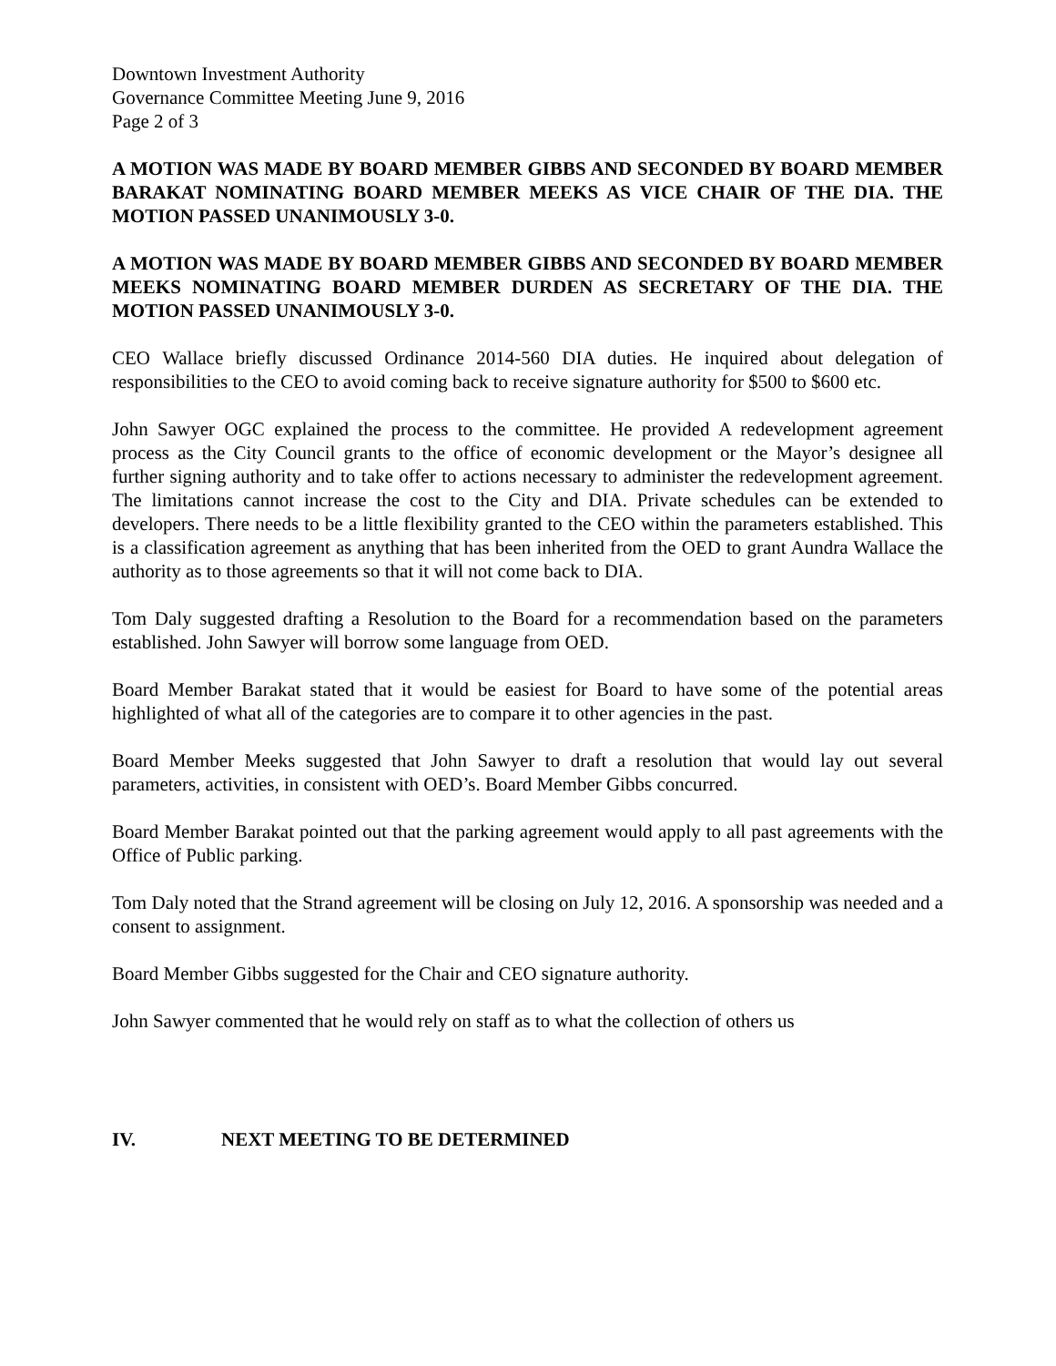Downtown Investment Authority
Governance Committee Meeting June 9, 2016
Page 2 of 3
A MOTION WAS MADE BY BOARD MEMBER GIBBS AND SECONDED BY BOARD MEMBER BARAKAT NOMINATING BOARD MEMBER MEEKS AS VICE CHAIR OF THE DIA. THE MOTION PASSED UNANIMOUSLY 3-0.
A MOTION WAS MADE BY BOARD MEMBER GIBBS AND SECONDED BY BOARD MEMBER MEEKS NOMINATING BOARD MEMBER DURDEN AS SECRETARY OF THE DIA. THE MOTION PASSED UNANIMOUSLY 3-0.
CEO Wallace briefly discussed Ordinance 2014-560 DIA duties. He inquired about delegation of responsibilities to the CEO to avoid coming back to receive signature authority for $500 to $600 etc.
John Sawyer OGC explained the process to the committee. He provided A redevelopment agreement process as the City Council grants to the office of economic development or the Mayor’s designee all further signing authority and to take offer to actions necessary to administer the redevelopment agreement. The limitations cannot increase the cost to the City and DIA. Private schedules can be extended to developers. There needs to be a little flexibility granted to the CEO within the parameters established. This is a classification agreement as anything that has been inherited from the OED to grant Aundra Wallace the authority as to those agreements so that it will not come back to DIA.
Tom Daly suggested drafting a Resolution to the Board for a recommendation based on the parameters established. John Sawyer will borrow some language from OED.
Board Member Barakat stated that it would be easiest for Board to have some of the potential areas highlighted of what all of the categories are to compare it to other agencies in the past.
Board Member Meeks suggested that John Sawyer to draft a resolution that would lay out several parameters, activities, in consistent with OED’s. Board Member Gibbs concurred.
Board Member Barakat pointed out that the parking agreement would apply to all past agreements with the Office of Public parking.
Tom Daly noted that the Strand agreement will be closing on July 12, 2016. A sponsorship was needed and a consent to assignment.
Board Member Gibbs suggested for the Chair and CEO signature authority.
John Sawyer commented that he would rely on staff as to what the collection of others us
IV. NEXT MEETING TO BE DETERMINED